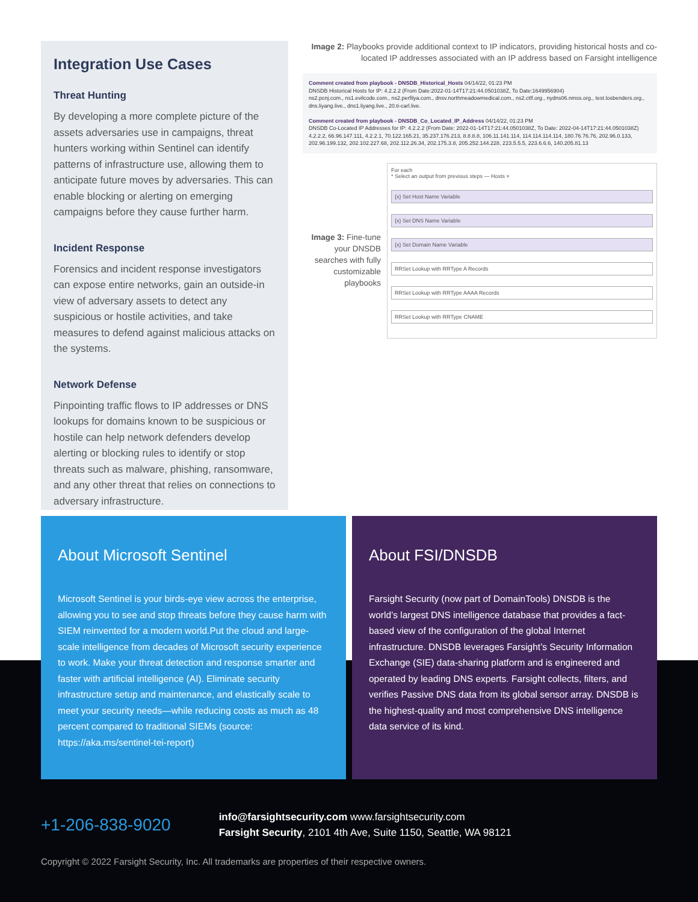Integration Use Cases
Threat Hunting
By developing a more complete picture of the assets adversaries use in campaigns, threat hunters working within Sentinel can identify patterns of infrastructure use, allowing them to anticipate future moves by adversaries. This can enable blocking or alerting on emerging campaigns before they cause further harm.
Incident Response
Forensics and incident response investigators can expose entire networks, gain an outside-in view of adversary assets to detect any suspicious or hostile activities, and take measures to defend against malicious attacks on the systems.
Network Defense
Pinpointing traffic flows to IP addresses or DNS lookups for domains known to be suspicious or hostile can help network defenders develop alerting or blocking rules to identify or stop threats such as malware, phishing, ransomware, and any other threat that relies on connections to adversary infrastructure.
Image 2: Playbooks provide additional context to IP indicators, providing historical hosts and co-located IP addresses associated with an IP address based on Farsight intelligence
Comment created from playbook - DNSDB_Historical_Hosts 04/14/22, 01:23 PM
DNSDB Historical Hosts for IP: 4.2.2.2 (From Date:2022-01-14T17:21:44.0501038Z, To Date:1649956904)
ns2.pcnj.com., ns1.evilcode.com., ns2.perfilya.com., dnsv.northmeadowmedical.com., ns2.ctlf.org., nydns06.nmss.org., test.losbenders.org., dns.liyang.live., dns1.liyang.live., 20.ti-carl.live.
Comment created from playbook - DNSDB_Co_Located_IP_Address 04/14/22, 01:23 PM
DNSDB Co-Located IP Addresses for IP: 4.2.2.2 (From Date: 2022-01-14T17:21:44.0501038Z, To Date: 2022-04-14T17:21:44.0501038Z)
4.2.2.2, 66.96.147.111, 4.2.2.1, 70.122.165.21, 35.237.176.213, 8.8.8.8, 106.11.141.114, 114.114.114.114, 180.76.76.76, 202.96.0.133, 202.96.199.132, 202.102.227.68, 202.112.26.34, 202.175.3.8, 205.252.144.228, 223.5.5.5, 223.6.6.6, 140.205.81.13
Image 3: Fine-tune your DNSDB searches with fully customizable playbooks
For each
* Select an output from previous steps — Hosts ×
{x} Set Host Name Variable
{x} Set DNS Name Variable
{x} Set Domain Name Variable
RRSet Lookup with RRType A Records
RRSet Lookup with RRType AAAA Records
RRSet Lookup with RRType CNAME
About Microsoft Sentinel
Microsoft Sentinel is your birds-eye view across the enterprise, allowing you to see and stop threats before they cause harm with SIEM reinvented for a modern world.Put the cloud and large-scale intelligence from decades of Microsoft security experience to work. Make your threat detection and response smarter and faster with artificial intelligence (AI). Eliminate security infrastructure setup and maintenance, and elastically scale to meet your security needs—while reducing costs as much as 48 percent compared to traditional SIEMs (source: https://aka.ms/sentinel-tei-report)
About FSI/DNSDB
Farsight Security (now part of DomainTools) DNSDB is the world’s largest DNS intelligence database that provides a fact-based view of the configuration of the global Internet infrastructure. DNSDB leverages Farsight’s Security Information Exchange (SIE) data-sharing platform and is engineered and operated by leading DNS experts. Farsight collects, filters, and verifies Passive DNS data from its global sensor array. DNSDB is the highest-quality and most comprehensive DNS intelligence data service of its kind.
+1-206-838-9020
info@farsightsecurity.com www.farsightsecurity.com
Farsight Security, 2101 4th Ave, Suite 1150, Seattle, WA 98121
Copyright © 2022 Farsight Security, Inc. All trademarks are properties of their respective owners.